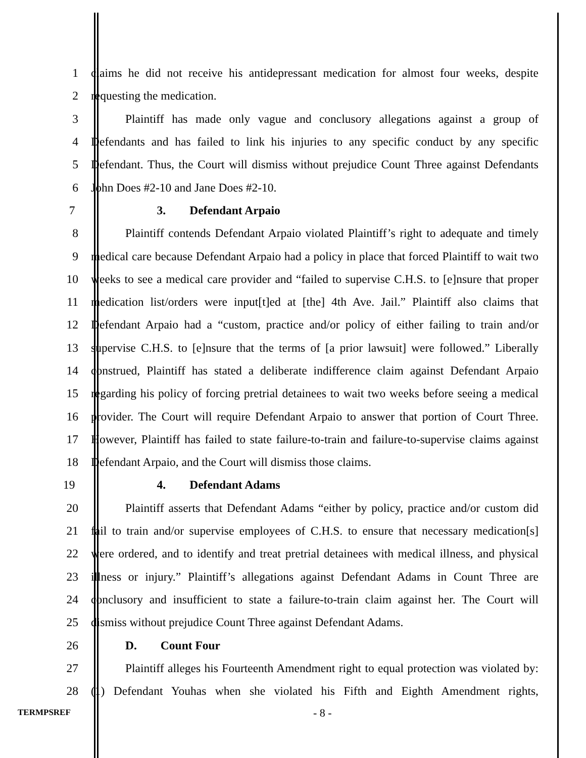1 claims he did not receive his antidepressant medication for almost four weeks, despite
2 requesting the medication.
3 Plaintiff has made only vague and conclusory allegations against a group of
4 Defendants and has failed to link his injuries to any specific conduct by any specific
5 Defendant. Thus, the Court will dismiss without prejudice Count Three against Defendants
6 John Does #2-10 and Jane Does #2-10.
7 3. Defendant Arpaio
8 Plaintiff contends Defendant Arpaio violated Plaintiff’s right to adequate and timely
9 medical care because Defendant Arpaio had a policy in place that forced Plaintiff to wait two
10 weeks to see a medical care provider and “failed to supervise C.H.S. to [e]nsure that proper
11 medication list/orders were input[t]ed at [the] 4th Ave. Jail.” Plaintiff also claims that
12 Defendant Arpaio had a “custom, practice and/or policy of either failing to train and/or
13 supervise C.H.S. to [e]nsure that the terms of [a prior lawsuit] were followed.” Liberally
14 construed, Plaintiff has stated a deliberate indifference claim against Defendant Arpaio
15 regarding his policy of forcing pretrial detainees to wait two weeks before seeing a medical
16 provider. The Court will require Defendant Arpaio to answer that portion of Court Three.
17 However, Plaintiff has failed to state failure-to-train and failure-to-supervise claims against
18 Defendant Arpaio, and the Court will dismiss those claims.
19 4. Defendant Adams
20 Plaintiff asserts that Defendant Adams “either by policy, practice and/or custom did
21 fail to train and/or supervise employees of C.H.S. to ensure that necessary medication[s]
22 were ordered, and to identify and treat pretrial detainees with medical illness, and physical
23 illness or injury.” Plaintiff’s allegations against Defendant Adams in Count Three are
24 conclusory and insufficient to state a failure-to-train claim against her. The Court will
25 dismiss without prejudice Count Three against Defendant Adams.
26 D. Count Four
27 Plaintiff alleges his Fourteenth Amendment right to equal protection was violated by:
28 (1) Defendant Youhas when she violated his Fifth and Eighth Amendment rights,
TERMPSREF - 8 -